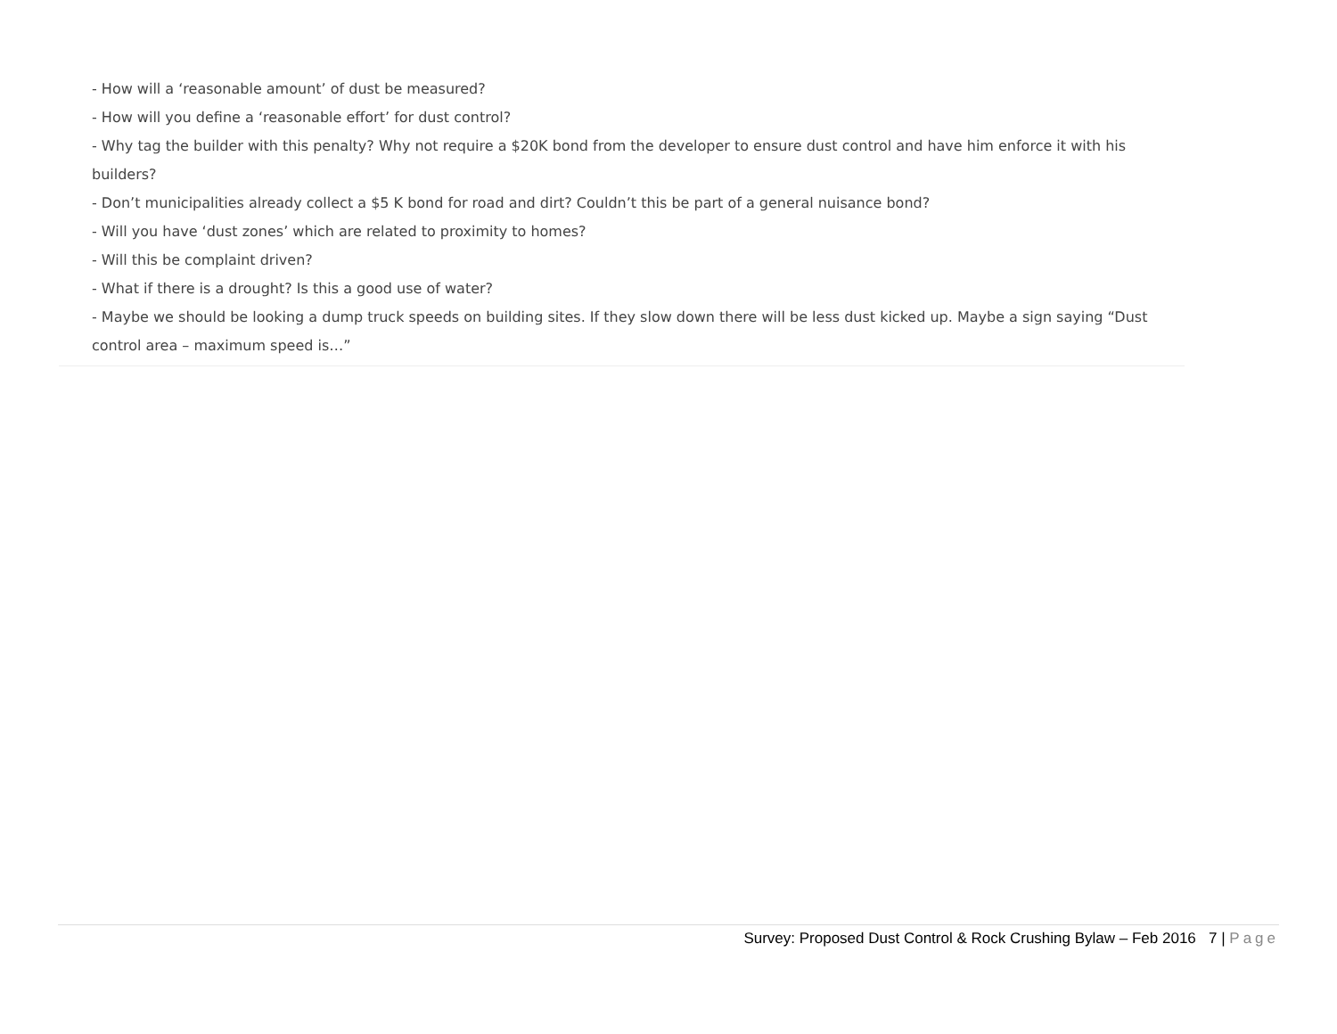- How will a ‘reasonable amount’ of dust be measured?
- How will you define a ‘reasonable effort’ for dust control?
- Why tag the builder with this penalty? Why not require a $20K bond from the developer to ensure dust control and have him enforce it with his builders?
- Don’t municipalities already collect a $5 K bond for road and dirt? Couldn’t this be part of a general nuisance bond?
- Will you have ‘dust zones’ which are related to proximity to homes?
- Will this be complaint driven?
- What if there is a drought? Is this a good use of water?
- Maybe we should be looking a dump truck speeds on building sites. If they slow down there will be less dust kicked up. Maybe a sign saying “Dust control area – maximum speed is…”
Survey: Proposed Dust Control & Rock Crushing Bylaw – Feb 2016 7 | Page